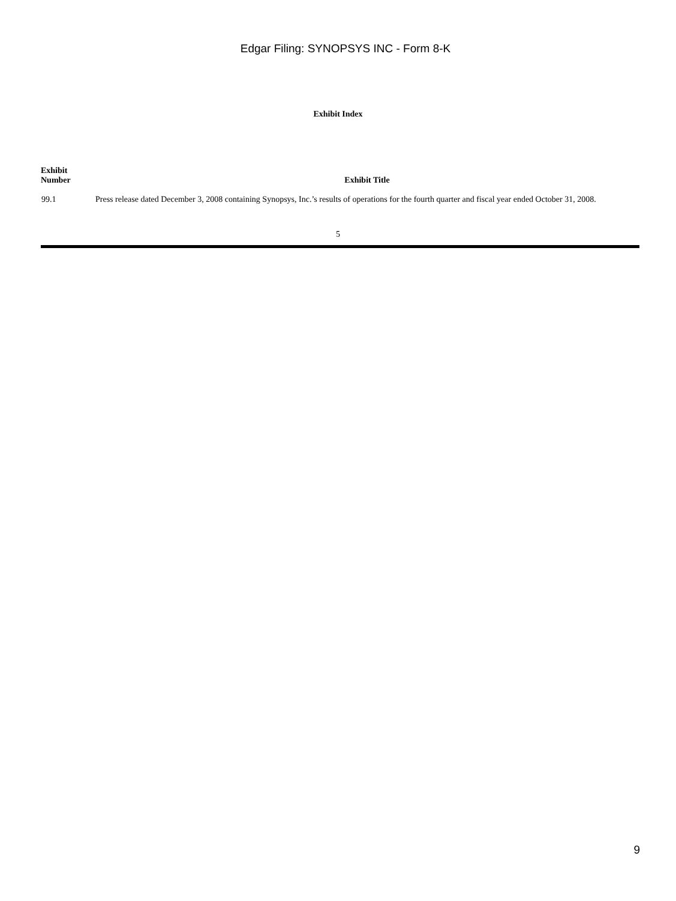Edgar Filing: SYNOPSYS INC - Form 8-K
Exhibit Index
| Exhibit Number | Exhibit Title |
| --- | --- |
| 99.1 | Press release dated December 3, 2008 containing Synopsys, Inc.’s results of operations for the fourth quarter and fiscal year ended October 31, 2008. |
5
9